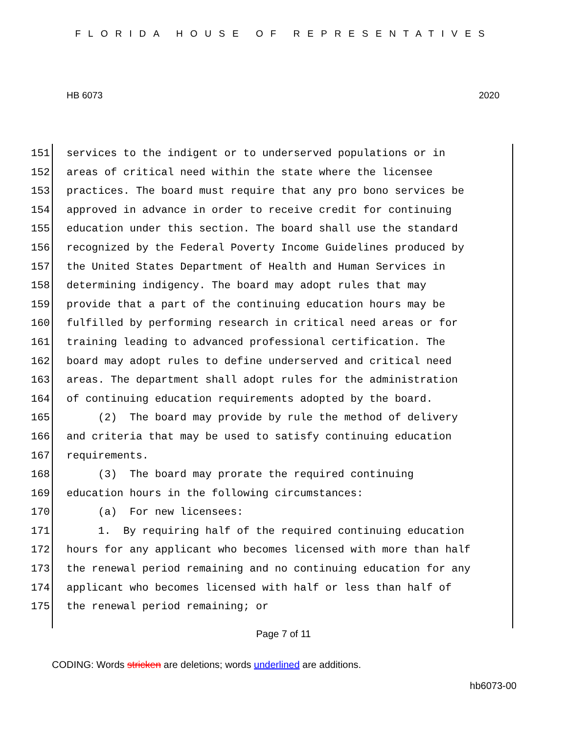FLORIDA HOUSE OF REPRESENTATIVES
HB 6073 2020
151 services to the indigent or to underserved populations or in
152 areas of critical need within the state where the licensee
153 practices. The board must require that any pro bono services be
154 approved in advance in order to receive credit for continuing
155 education under this section. The board shall use the standard
156 recognized by the Federal Poverty Income Guidelines produced by
157 the United States Department of Health and Human Services in
158 determining indigency. The board may adopt rules that may
159 provide that a part of the continuing education hours may be
160 fulfilled by performing research in critical need areas or for
161 training leading to advanced professional certification. The
162 board may adopt rules to define underserved and critical need
163 areas. The department shall adopt rules for the administration
164 of continuing education requirements adopted by the board.
165 (2) The board may provide by rule the method of delivery
166 and criteria that may be used to satisfy continuing education
167 requirements.
168 (3) The board may prorate the required continuing
169 education hours in the following circumstances:
170 (a) For new licensees:
171 1. By requiring half of the required continuing education
172 hours for any applicant who becomes licensed with more than half
173 the renewal period remaining and no continuing education for any
174 applicant who becomes licensed with half or less than half of
175 the renewal period remaining; or
Page 7 of 11
CODING: Words stricken are deletions; words underlined are additions.
hb6073-00